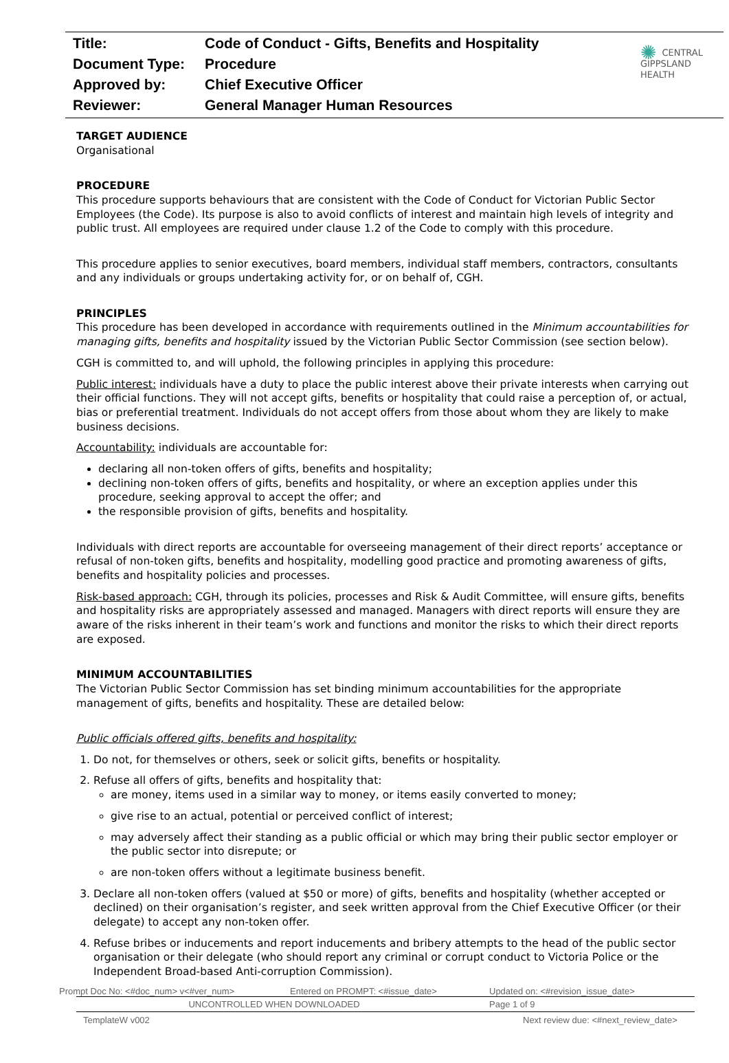| Title: | Code of Conduct - Gifts, Benefits and Hospitality |
| Document Type: | Procedure |
| Approved by: | Chief Executive Officer |
| Reviewer: | General Manager Human Resources |
✺ CENTRAL
GIPPSLAND
HEALTH
TARGET AUDIENCE
Organisational
PROCEDURE
This procedure supports behaviours that are consistent with the Code of Conduct for Victorian Public Sector Employees (the Code). Its purpose is also to avoid conflicts of interest and maintain high levels of integrity and public trust. All employees are required under clause 1.2 of the Code to comply with this procedure.
This procedure applies to senior executives, board members, individual staff members, contractors, consultants and any individuals or groups undertaking activity for, or on behalf of, CGH.
PRINCIPLES
This procedure has been developed in accordance with requirements outlined in the Minimum accountabilities for managing gifts, benefits and hospitality issued by the Victorian Public Sector Commission (see section below).
CGH is committed to, and will uphold, the following principles in applying this procedure:
Public interest: individuals have a duty to place the public interest above their private interests when carrying out their official functions. They will not accept gifts, benefits or hospitality that could raise a perception of, or actual, bias or preferential treatment. Individuals do not accept offers from those about whom they are likely to make business decisions.
Accountability: individuals are accountable for:
declaring all non-token offers of gifts, benefits and hospitality;
declining non-token offers of gifts, benefits and hospitality, or where an exception applies under this procedure, seeking approval to accept the offer; and
the responsible provision of gifts, benefits and hospitality.
Individuals with direct reports are accountable for overseeing management of their direct reports’ acceptance or refusal of non-token gifts, benefits and hospitality, modelling good practice and promoting awareness of gifts, benefits and hospitality policies and processes.
Risk-based approach: CGH, through its policies, processes and Risk & Audit Committee, will ensure gifts, benefits and hospitality risks are appropriately assessed and managed. Managers with direct reports will ensure they are aware of the risks inherent in their team’s work and functions and monitor the risks to which their direct reports are exposed.
MINIMUM ACCOUNTABILITIES
The Victorian Public Sector Commission has set binding minimum accountabilities for the appropriate management of gifts, benefits and hospitality. These are detailed below:
Public officials offered gifts, benefits and hospitality:
1. Do not, for themselves or others, seek or solicit gifts, benefits or hospitality.
2. Refuse all offers of gifts, benefits and hospitality that:
are money, items used in a similar way to money, or items easily converted to money;
give rise to an actual, potential or perceived conflict of interest;
may adversely affect their standing as a public official or which may bring their public sector employer or the public sector into disrepute; or
are non-token offers without a legitimate business benefit.
3. Declare all non-token offers (valued at $50 or more) of gifts, benefits and hospitality (whether accepted or declined) on their organisation’s register, and seek written approval from the Chief Executive Officer (or their delegate) to accept any non-token offer.
4. Refuse bribes or inducements and report inducements and bribery attempts to the head of the public sector organisation or their delegate (who should report any criminal or corrupt conduct to Victoria Police or the Independent Broad-based Anti-corruption Commission).
Prompt Doc No: <#doc_num> v<#ver_num> Entered on PROMPT: <#issue_date> Updated on: <#revision_issue_date>
UNCONTROLLED WHEN DOWNLOADED Page 1 of 9
TemplateW v002 Next review due: <#next_review_date>